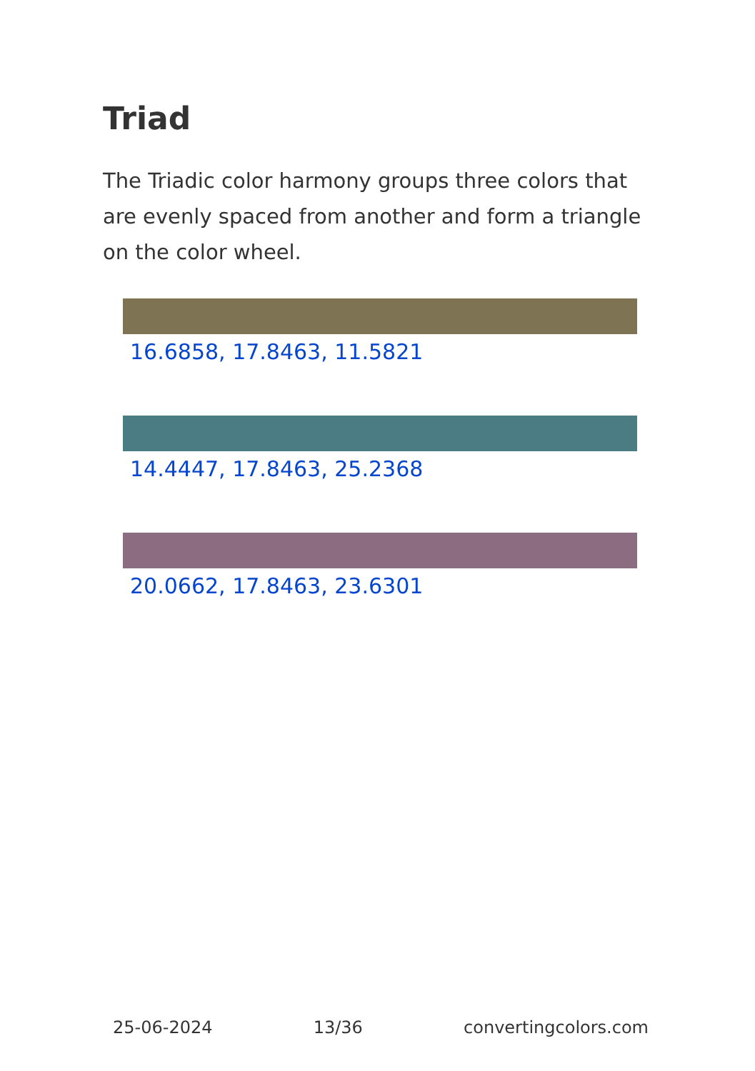Triad
The Triadic color harmony groups three colors that are evenly spaced from another and form a triangle on the color wheel.
16.6858, 17.8463, 11.5821
14.4447, 17.8463, 25.2368
20.0662, 17.8463, 23.6301
25-06-2024 13/36 convertingcolors.com